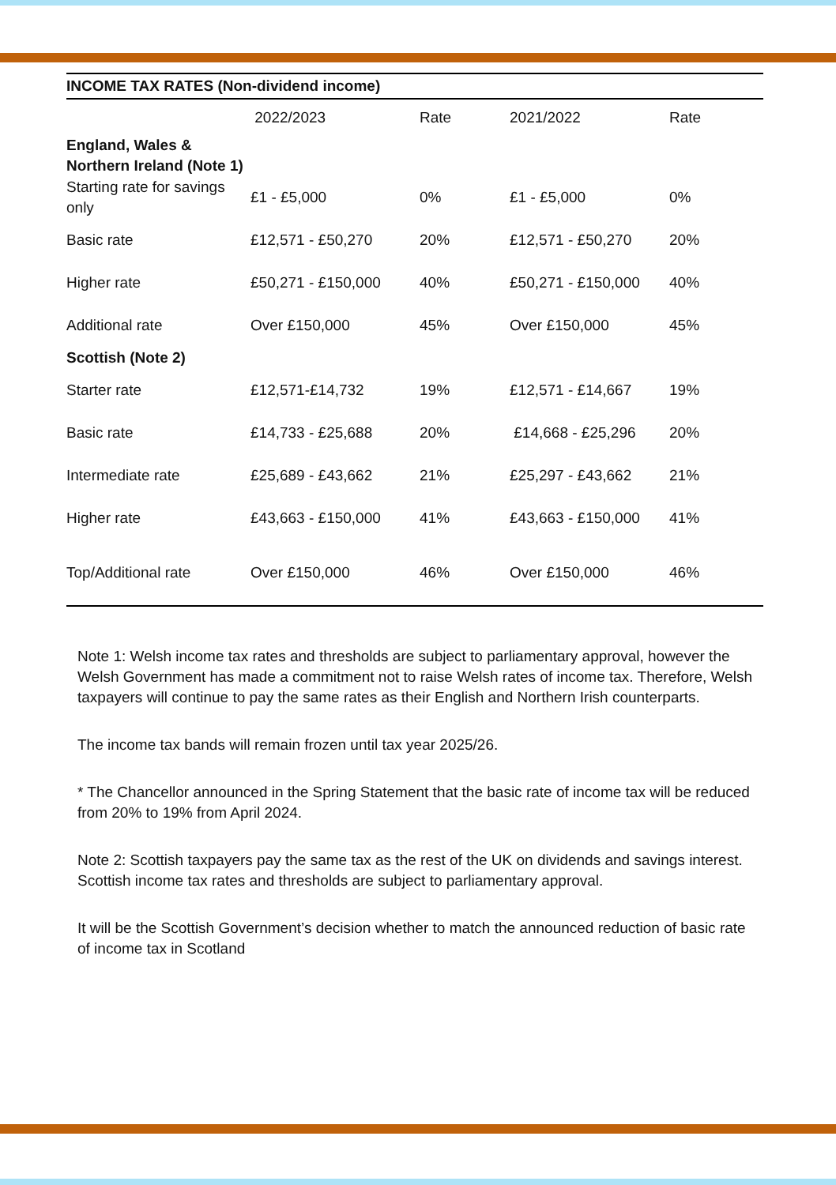| INCOME TAX RATES (Non-dividend income) | | | | |
| --- | --- | --- | --- | --- |
| | 2022/2023 | Rate | 2021/2022 | Rate |
| England, Wales & Northern Ireland (Note 1) | | | | |
| Starting rate for savings only | £1 - £5,000 | 0% | £1 - £5,000 | 0% |
| Basic rate | £12,571 - £50,270 | 20% | £12,571 - £50,270 | 20% |
| Higher rate | £50,271 - £150,000 | 40% | £50,271 - £150,000 | 40% |
| Additional rate | Over £150,000 | 45% | Over £150,000 | 45% |
| Scottish (Note 2) | | | | |
| Starter rate | £12,571-£14,732 | 19% | £12,571 - £14,667 | 19% |
| Basic rate | £14,733 - £25,688 | 20% | £14,668 - £25,296 | 20% |
| Intermediate rate | £25,689 - £43,662 | 21% | £25,297 - £43,662 | 21% |
| Higher rate | £43,663 - £150,000 | 41% | £43,663 - £150,000 | 41% |
| Top/Additional rate | Over £150,000 | 46% | Over £150,000 | 46% |
Note 1: Welsh income tax rates and thresholds are subject to parliamentary approval, however the Welsh Government has made a commitment not to raise Welsh rates of income tax. Therefore, Welsh taxpayers will continue to pay the same rates as their English and Northern Irish counterparts.
The income tax bands will remain frozen until tax year 2025/26.
* The Chancellor announced in the Spring Statement that the basic rate of income tax will be reduced from 20% to 19% from April 2024.
Note 2: Scottish taxpayers pay the same tax as the rest of the UK on dividends and savings interest. Scottish income tax rates and thresholds are subject to parliamentary approval.
It will be the Scottish Government’s decision whether to match the announced reduction of basic rate of income tax in Scotland